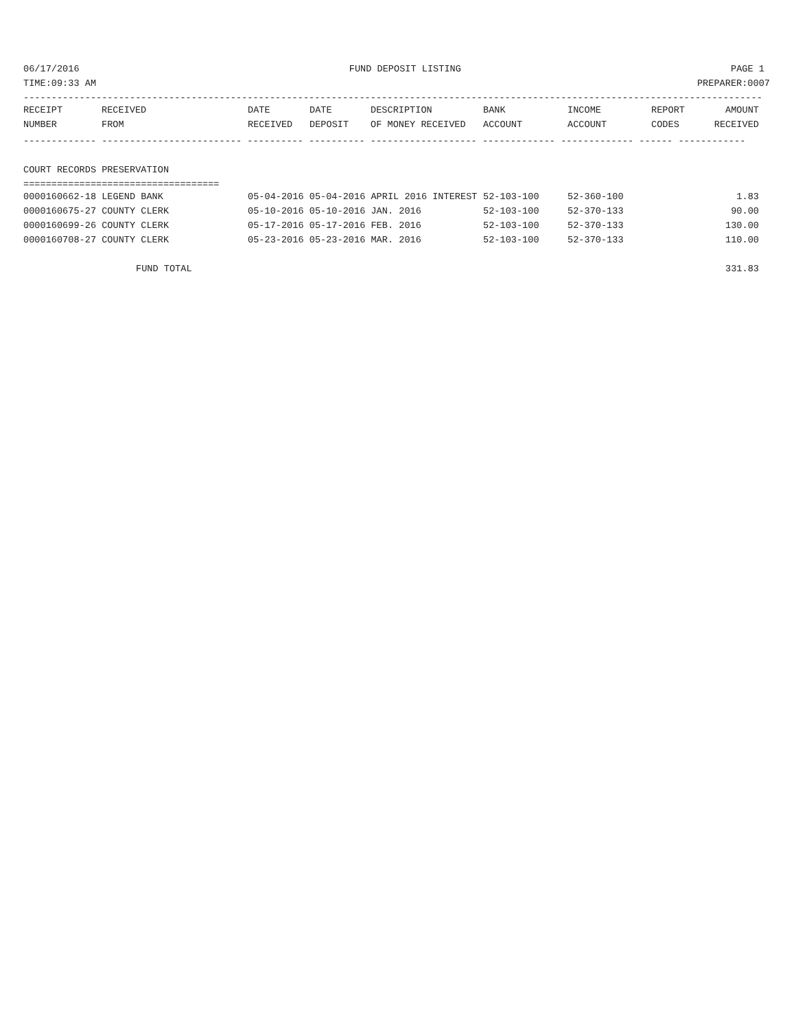06/17/2016 FUND DEPOSIT LISTING PAGE 1
TIME:09:33 AM PREPARER:0007
------------------------------------------------------------------------------------------------------------------------------------
| RECEIPT | RECEIVED | DATE | DATE | DESCRIPTION | BANK | INCOME | REPORT | AMOUNT |
| --- | --- | --- | --- | --- | --- | --- | --- | --- |
| NUMBER | FROM | RECEIVED | DEPOSIT | OF MONEY RECEIVED | ACCOUNT | ACCOUNT | CODES | RECEIVED |
------------- ------------------------- ---------- ---------- ------------------- ------------- ------------- ------ ------------
COURT RECORDS PRESERVATION
===================================
| 0000160662-18 LEGEND BANK | 05-04-2016 05-04-2016 APRIL 2016 INTEREST | 52-103-100 | 52-360-100 | | 1.83 |
| 0000160675-27 COUNTY CLERK | 05-10-2016 05-10-2016 JAN. 2016 | 52-103-100 | 52-370-133 | | 90.00 |
| 0000160699-26 COUNTY CLERK | 05-17-2016 05-17-2016 FEB. 2016 | 52-103-100 | 52-370-133 | | 130.00 |
| 0000160708-27 COUNTY CLERK | 05-23-2016 05-23-2016 MAR. 2016 | 52-103-100 | 52-370-133 | | 110.00 |
| FUND TOTAL | | | | | 331.83 |